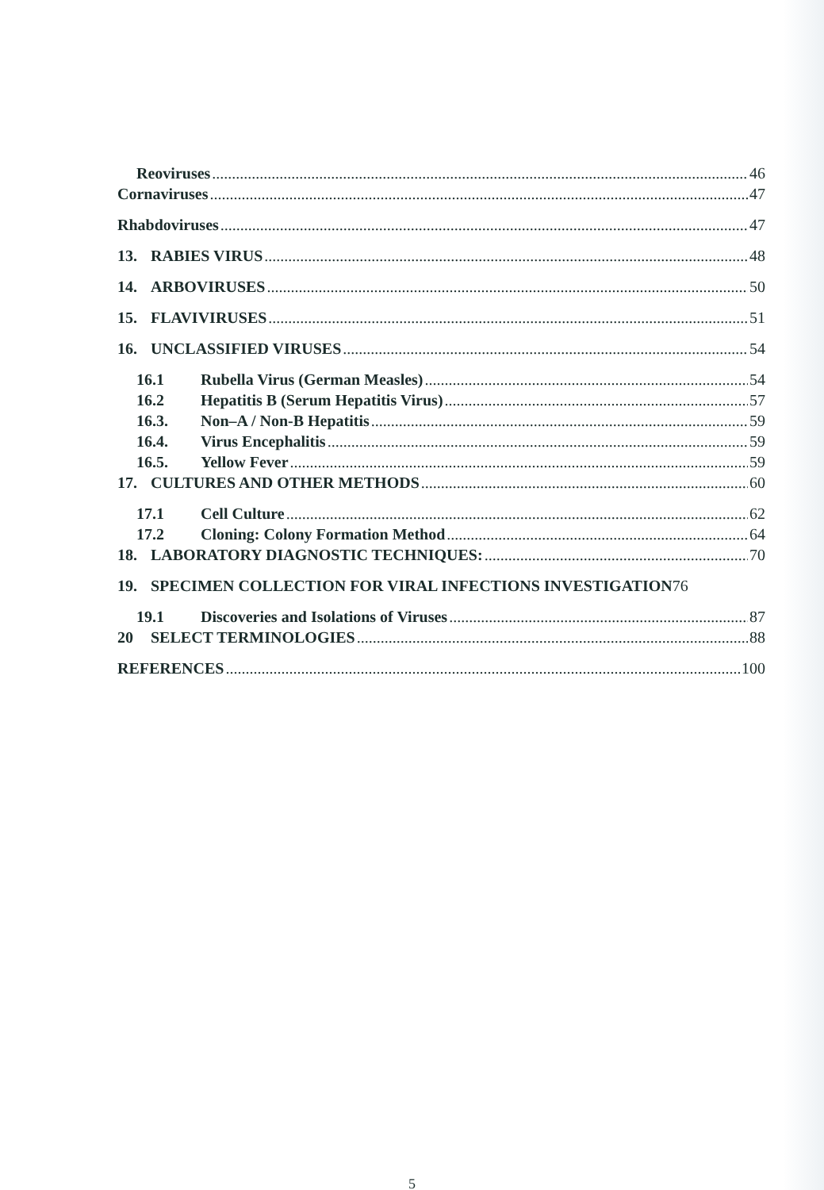Reoviruses 46
Cornaviruses 47
Rhabdoviruses 47
13. RABIES VIRUS 48
14. ARBOVIRUSES 50
15. FLAVIVIRUSES 51
16. UNCLASSIFIED VIRUSES 54
16.1 Rubella Virus (German Measles) 54
16.2 Hepatitis B (Serum Hepatitis Virus) 57
16.3. Non–A / Non-B Hepatitis 59
16.4. Virus Encephalitis 59
16.5. Yellow Fever 59
17. CULTURES AND OTHER METHODS 60
17.1 Cell Culture 62
17.2 Cloning: Colony Formation Method 64
18. LABORATORY DIAGNOSTIC TECHNIQUES: 70
19. SPECIMEN COLLECTION FOR VIRAL INFECTIONS INVESTIGATION 76
19.1 Discoveries and Isolations of Viruses 87
20 SELECT TERMINOLOGIES 88
REFERENCES 100
5